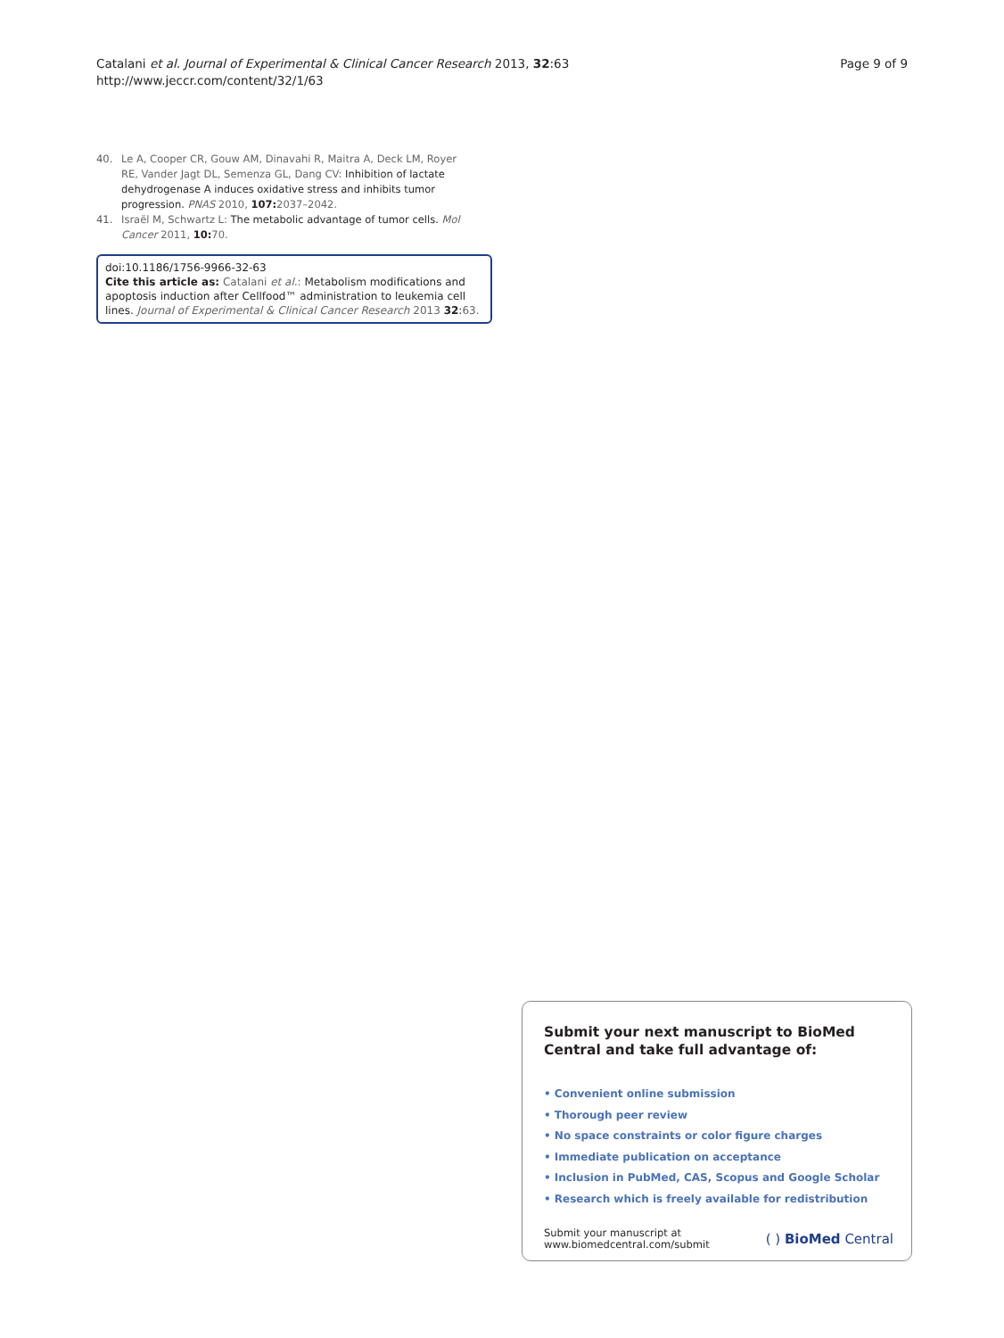Catalani et al. Journal of Experimental & Clinical Cancer Research 2013, 32:63
http://www.jeccr.com/content/32/1/63
Page 9 of 9
40. Le A, Cooper CR, Gouw AM, Dinavahi R, Maitra A, Deck LM, Royer RE, Vander Jagt DL, Semenza GL, Dang CV: Inhibition of lactate dehydrogenase A induces oxidative stress and inhibits tumor progression. PNAS 2010, 107: 2037–2042.
41. Israël M, Schwartz L: The metabolic advantage of tumor cells. Mol Cancer 2011, 10: 70.
doi:10.1186/1756-9966-32-63
Cite this article as: Catalani et al.: Metabolism modifications and apoptosis induction after Cellfood™ administration to leukemia cell lines. Journal of Experimental & Clinical Cancer Research 2013 32:63.
Submit your next manuscript to BioMed Central and take full advantage of:
• Convenient online submission
• Thorough peer review
• No space constraints or color figure charges
• Immediate publication on acceptance
• Inclusion in PubMed, CAS, Scopus and Google Scholar
• Research which is freely available for redistribution
Submit your manuscript at
www.biomedcentral.com/submit
( ) BioMed Central